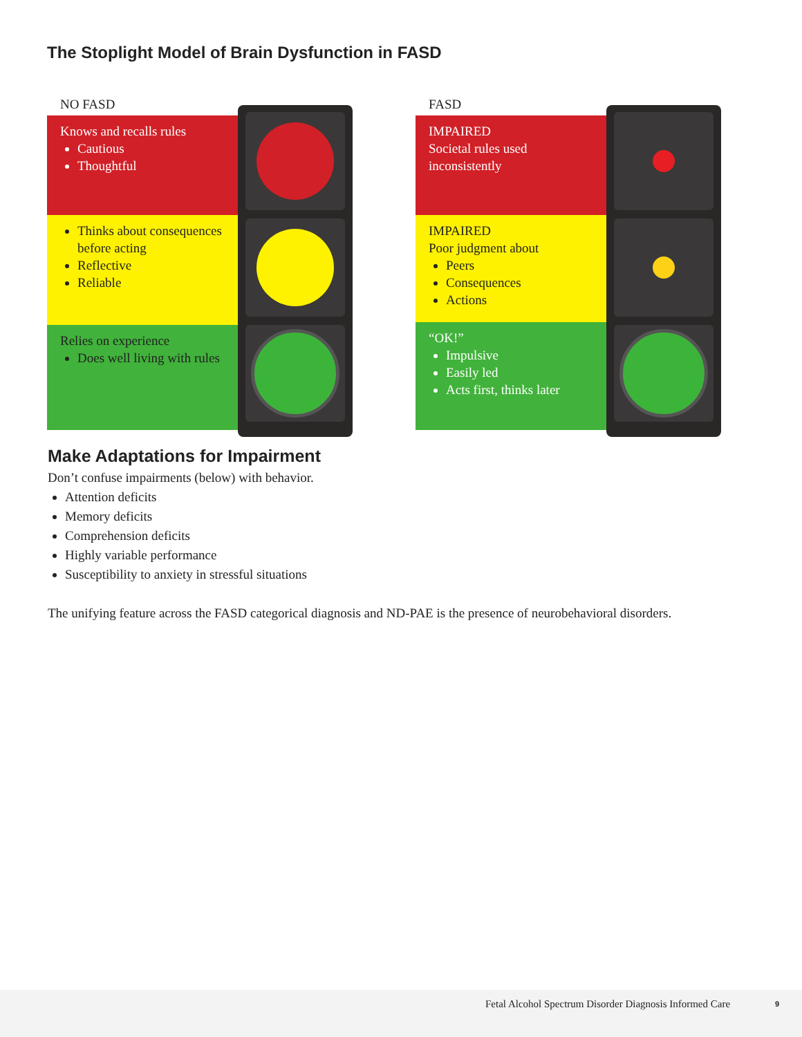The Stoplight Model of Brain Dysfunction in FASD
NO FASD
Knows and recalls rules
Cautious
Thoughtful
Thinks about consequences before acting
Reflective
Reliable
Relies on experience
Does well living with rules
FASD
IMPAIRED
Societal rules used inconsistently
IMPAIRED
Poor judgment about
Peers
Consequences
Actions
“OK!”
Impulsive
Easily led
Acts first, thinks later
Make Adaptations for Impairment
Don’t confuse impairments (below) with behavior.
Attention deficits
Memory deficits
Comprehension deficits
Highly variable performance
Susceptibility to anxiety in stressful situations
The unifying feature across the FASD categorical diagnosis and ND-PAE is the presence of neurobehavioral disorders.
Fetal Alcohol Spectrum Disorder Diagnosis Informed Care 9